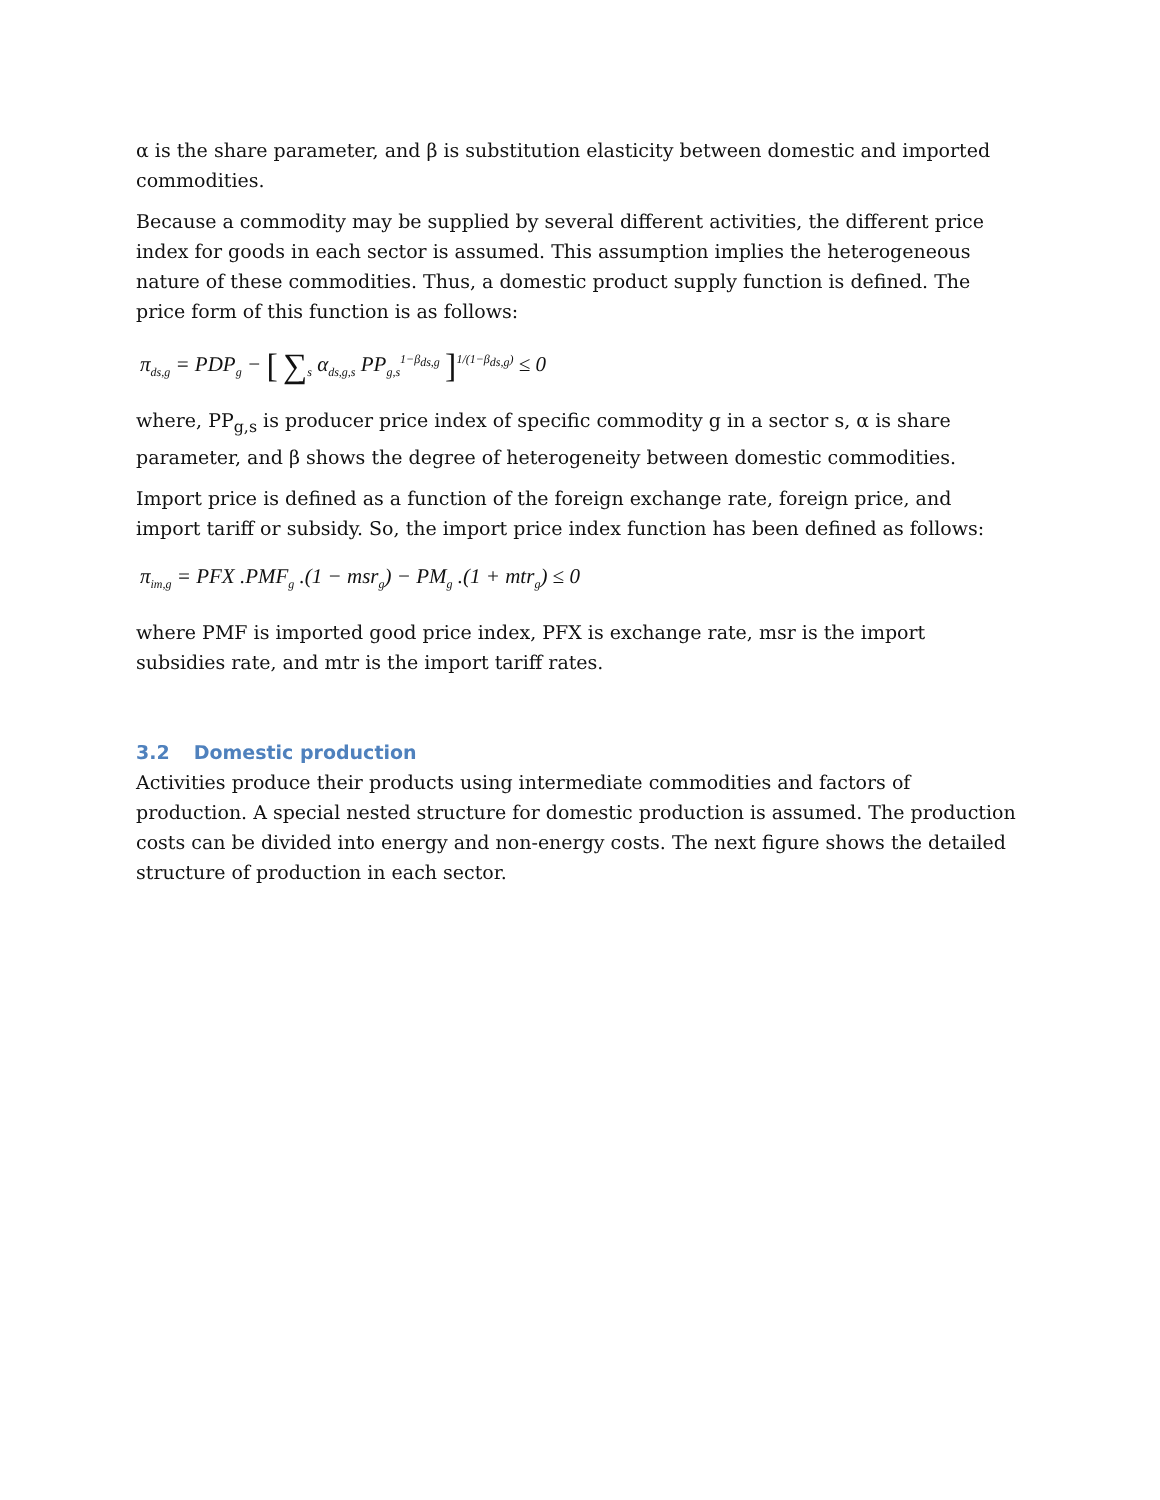α is the share parameter, and β is substitution elasticity between domestic and imported commodities.
Because a commodity may be supplied by several different activities, the different price index for goods in each sector is assumed. This assumption implies the heterogeneous nature of these commodities. Thus, a domestic product supply function is defined. The price form of this function is as follows:
π<sub>ds,g</sub> = PDP<sub>g</sub> − [ ∑<sub>s</sub> α<sub>ds,g,s</sub> PP<sub>g,s</sub><sup>1−β<sub>ds,g</sub></sup> ]<sup>1/(1−β<sub>ds,g</sub>)</sup> ≤ 0
where, PP<sub>g,s</sub> is producer price index of specific commodity g in a sector s, α is share parameter, and β shows the degree of heterogeneity between domestic commodities.
Import price is defined as a function of the foreign exchange rate, foreign price, and import tariff or subsidy. So, the import price index function has been defined as follows:
π<sub>im,g</sub> = PFX .PMF<sub>g</sub> .(1 − msr<sub>g</sub>) − PM<sub>g</sub> .(1 + mtr<sub>g</sub>) ≤ 0
where PMF is imported good price index, PFX is exchange rate, msr is the import subsidies rate, and mtr is the import tariff rates.
3.2 Domestic production
Activities produce their products using intermediate commodities and factors of production. A special nested structure for domestic production is assumed. The production costs can be divided into energy and non-energy costs. The next figure shows the detailed structure of production in each sector.